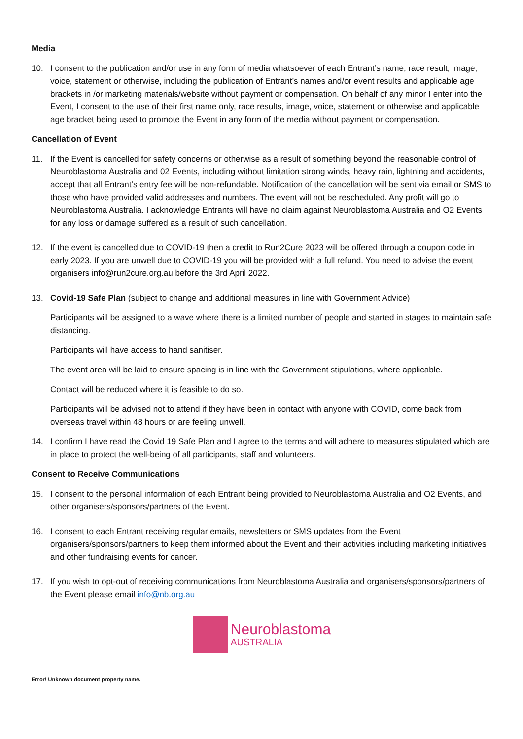Media
10. I consent to the publication and/or use in any form of media whatsoever of each Entrant’s name, race result, image, voice, statement or otherwise, including the publication of Entrant’s names and/or event results and applicable age brackets in /or marketing materials/website without payment or compensation. On behalf of any minor I enter into the Event, I consent to the use of their first name only, race results, image, voice, statement or otherwise and applicable age bracket being used to promote the Event in any form of the media without payment or compensation.
Cancellation of Event
11. If the Event is cancelled for safety concerns or otherwise as a result of something beyond the reasonable control of Neuroblastoma Australia and 02 Events, including without limitation strong winds, heavy rain, lightning and accidents, I accept that all Entrant’s entry fee will be non-refundable. Notification of the cancellation will be sent via email or SMS to those who have provided valid addresses and numbers. The event will not be rescheduled. Any profit will go to Neuroblastoma Australia. I acknowledge Entrants will have no claim against Neuroblastoma Australia and O2 Events for any loss or damage suffered as a result of such cancellation.
12. If the event is cancelled due to COVID-19 then a credit to Run2Cure 2023 will be offered through a coupon code in early 2023. If you are unwell due to COVID-19 you will be provided with a full refund. You need to advise the event organisers info@run2cure.org.au before the 3rd April 2022.
13. Covid-19 Safe Plan (subject to change and additional measures in line with Government Advice)
Participants will be assigned to a wave where there is a limited number of people and started in stages to maintain safe distancing.
Participants will have access to hand sanitiser.
The event area will be laid to ensure spacing is in line with the Government stipulations, where applicable.
Contact will be reduced where it is feasible to do so.
Participants will be advised not to attend if they have been in contact with anyone with COVID, come back from overseas travel within 48 hours or are feeling unwell.
14. I confirm I have read the Covid 19 Safe Plan and I agree to the terms and will adhere to measures stipulated which are in place to protect the well-being of all participants, staff and volunteers.
Consent to Receive Communications
15. I consent to the personal information of each Entrant being provided to Neuroblastoma Australia and O2 Events, and other organisers/sponsors/partners of the Event.
16. I consent to each Entrant receiving regular emails, newsletters or SMS updates from the Event organisers/sponsors/partners to keep them informed about the Event and their activities including marketing initiatives and other fundraising events for cancer.
17. If you wish to opt-out of receiving communications from Neuroblastoma Australia and organisers/sponsors/partners of the Event please email info@nb.org.au
Neuroblastoma
AUSTRALIA
Error! Unknown document property name.